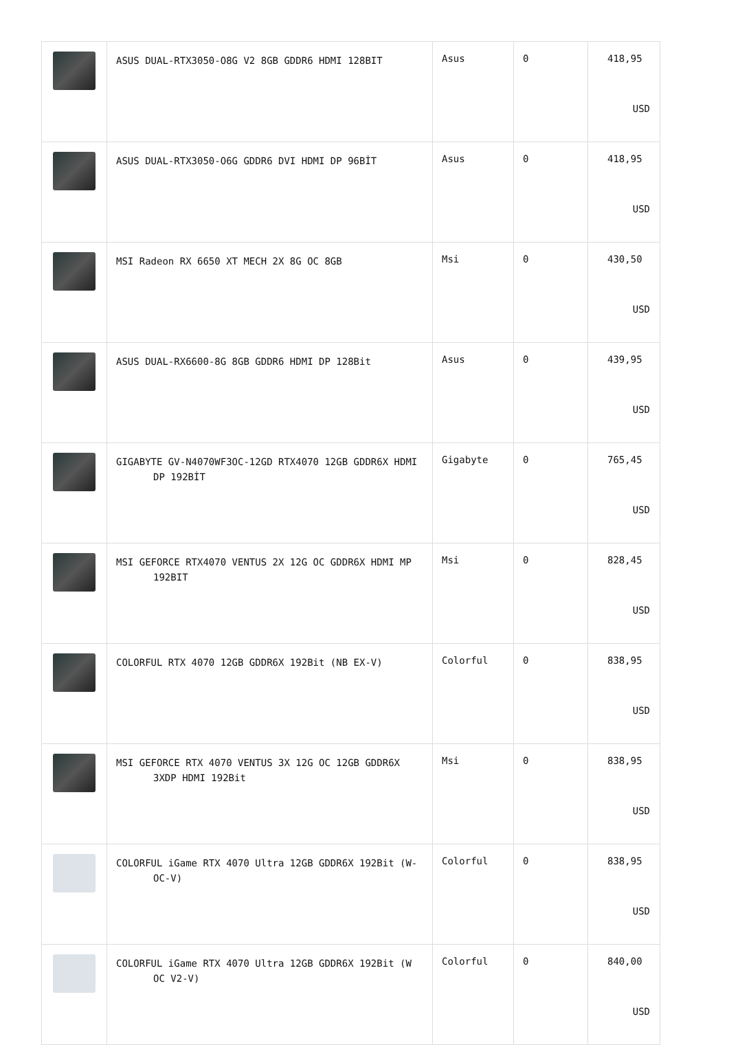| | ASUS DUAL-RTX3050-O8G V2 8GB GDDR6 HDMI 128BIT | Asus | 0 | 418,95 USD |
| | ASUS DUAL-RTX3050-O6G GDDR6 DVI HDMI DP 96BİT | Asus | 0 | 418,95 USD |
| | MSI Radeon RX 6650 XT MECH 2X 8G OC 8GB | Msi | 0 | 430,50 USD |
| | ASUS DUAL-RX6600-8G 8GB GDDR6 HDMI DP 128Bit | Asus | 0 | 439,95 USD |
| | GIGABYTE GV-N4070WF3OC-12GD RTX4070 12GB GDDR6X HDMI DP 192BİT | Gigabyte | 0 | 765,45 USD |
| | MSI GEFORCE RTX4070 VENTUS 2X 12G OC GDDR6X HDMI MP 192BIT | Msi | 0 | 828,45 USD |
| | COLORFUL RTX 4070 12GB GDDR6X 192Bit (NB EX-V) | Colorful | 0 | 838,95 USD |
| | MSI GEFORCE RTX 4070 VENTUS 3X 12G OC 12GB GDDR6X 3XDP HDMI 192Bit | Msi | 0 | 838,95 USD |
| | COLORFUL iGame RTX 4070 Ultra 12GB GDDR6X 192Bit (W-OC-V) | Colorful | 0 | 838,95 USD |
| | COLORFUL iGame RTX 4070 Ultra 12GB GDDR6X 192Bit (W OC V2-V) | Colorful | 0 | 840,00 USD |